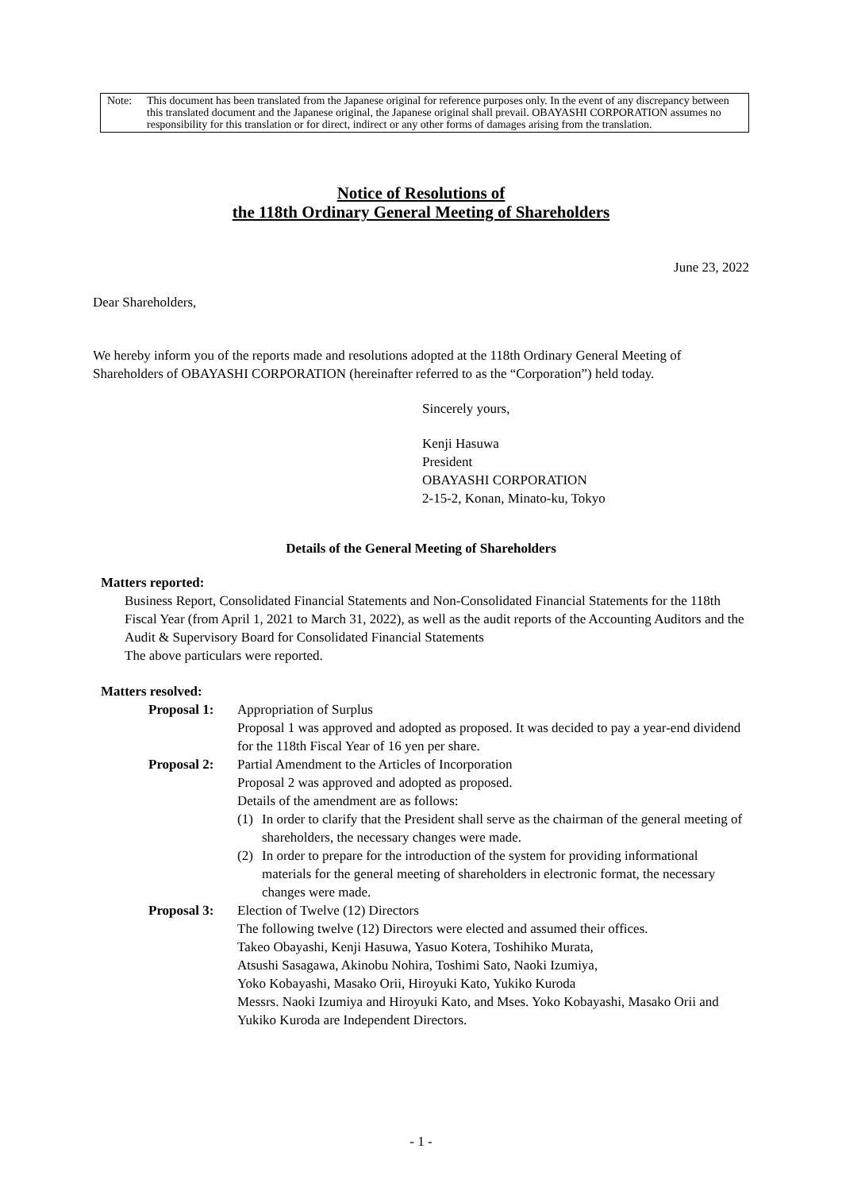Note: This document has been translated from the Japanese original for reference purposes only. In the event of any discrepancy between this translated document and the Japanese original, the Japanese original shall prevail. OBAYASHI CORPORATION assumes no responsibility for this translation or for direct, indirect or any other forms of damages arising from the translation.
Notice of Resolutions of
the 118th Ordinary General Meeting of Shareholders
June 23, 2022
Dear Shareholders,
We hereby inform you of the reports made and resolutions adopted at the 118th Ordinary General Meeting of Shareholders of OBAYASHI CORPORATION (hereinafter referred to as the “Corporation”) held today.
Sincerely yours,
Kenji Hasuwa
President
OBAYASHI CORPORATION
2-15-2, Konan, Minato-ku, Tokyo
Details of the General Meeting of Shareholders
Matters reported:
Business Report, Consolidated Financial Statements and Non-Consolidated Financial Statements for the 118th Fiscal Year (from April 1, 2021 to March 31, 2022), as well as the audit reports of the Accounting Auditors and the Audit & Supervisory Board for Consolidated Financial Statements
The above particulars were reported.
Matters resolved:
Proposal 1:
Appropriation of Surplus
Proposal 1 was approved and adopted as proposed. It was decided to pay a year-end dividend for the 118th Fiscal Year of 16 yen per share.
Proposal 2:
Partial Amendment to the Articles of Incorporation
Proposal 2 was approved and adopted as proposed.
Details of the amendment are as follows:
(1) In order to clarify that the President shall serve as the chairman of the general meeting of shareholders, the necessary changes were made.
(2) In order to prepare for the introduction of the system for providing informational materials for the general meeting of shareholders in electronic format, the necessary changes were made.
Proposal 3:
Election of Twelve (12) Directors
The following twelve (12) Directors were elected and assumed their offices.
Takeo Obayashi, Kenji Hasuwa, Yasuo Kotera, Toshihiko Murata,
Atsushi Sasagawa, Akinobu Nohira, Toshimi Sato, Naoki Izumiya,
Yoko Kobayashi, Masako Orii, Hiroyuki Kato, Yukiko Kuroda
Messrs. Naoki Izumiya and Hiroyuki Kato, and Mses. Yoko Kobayashi, Masako Orii and Yukiko Kuroda are Independent Directors.
- 1 -